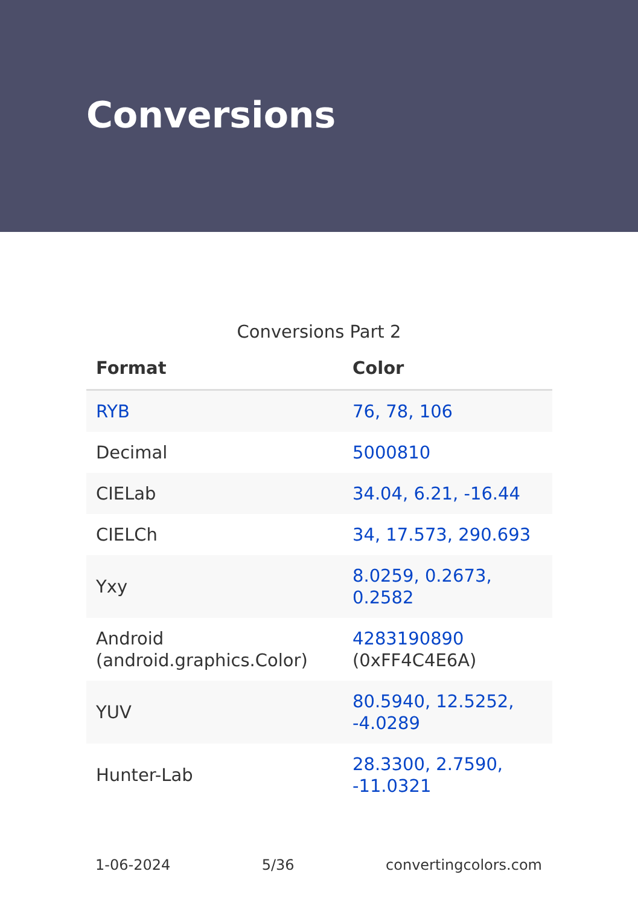Conversions
Conversions Part 2
| Format | Color |
| --- | --- |
| RYB | 76, 78, 106 |
| Decimal | 5000810 |
| CIELab | 34.04, 6.21, -16.44 |
| CIELCh | 34, 17.573, 290.693 |
| Yxy | 8.0259, 0.2673, 0.2582 |
| Android (android.graphics.Color) | 4283190890 (0xFF4C4E6A) |
| YUV | 80.5940, 12.5252, -4.0289 |
| Hunter-Lab | 28.3300, 2.7590, -11.0321 |
1-06-2024 5/36 convertingcolors.com